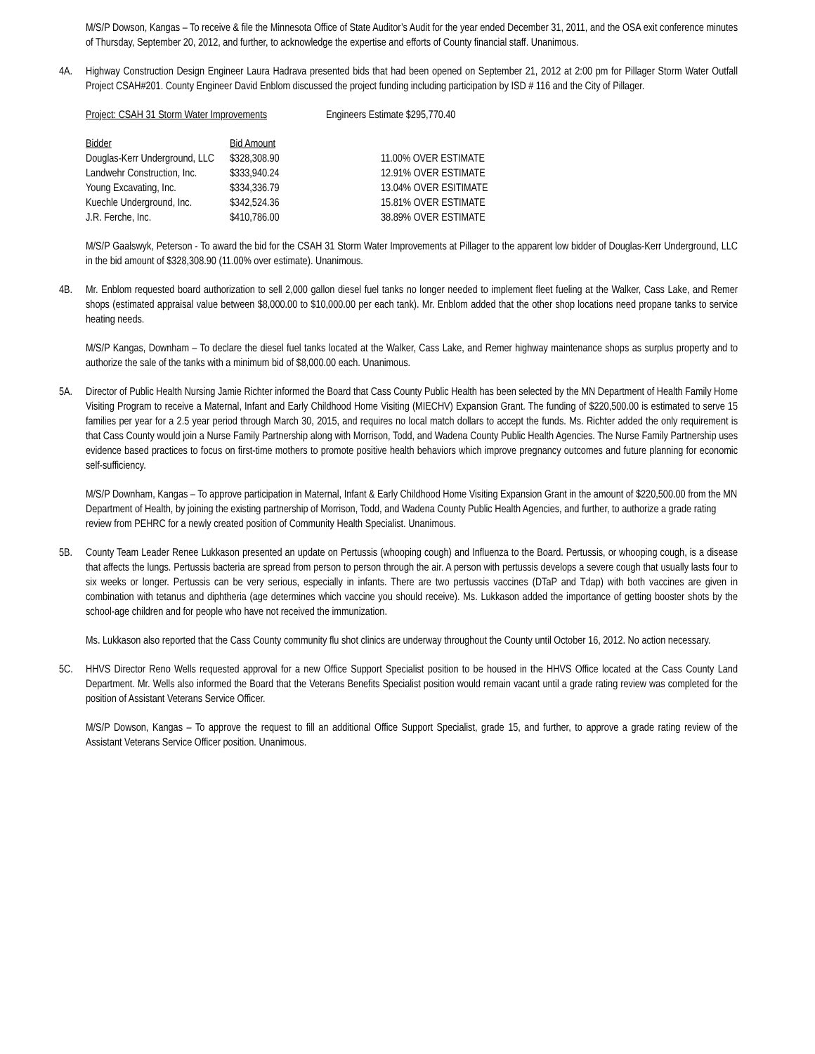M/S/P Dowson, Kangas – To receive & file the Minnesota Office of State Auditor’s Audit for the year ended December 31, 2011, and the OSA exit conference minutes of Thursday, September 20, 2012, and further, to acknowledge the expertise and efforts of County financial staff. Unanimous.
4A. Highway Construction Design Engineer Laura Hadrava presented bids that had been opened on September 21, 2012 at 2:00 pm for Pillager Storm Water Outfall Project CSAH#201. County Engineer David Enblom discussed the project funding including participation by ISD # 116 and the City of Pillager.
| Project: CSAH 31 Storm Water Improvements | | Engineers Estimate $295,770.40 |
| Bidder | Bid Amount | |
| Douglas-Kerr Underground, LLC | $328,308.90 | 11.00% OVER ESTIMATE |
| Landwehr Construction, Inc. | $333,940.24 | 12.91% OVER ESTIMATE |
| Young Excavating, Inc. | $334,336.79 | 13.04% OVER ESITIMATE |
| Kuechle Underground, Inc. | $342,524.36 | 15.81% OVER ESTIMATE |
| J.R. Ferche, Inc. | $410,786.00 | 38.89% OVER ESTIMATE |
M/S/P Gaalswyk, Peterson - To award the bid for the CSAH 31 Storm Water Improvements at Pillager to the apparent low bidder of Douglas-Kerr Underground, LLC in the bid amount of $328,308.90 (11.00% over estimate). Unanimous.
4B. Mr. Enblom requested board authorization to sell 2,000 gallon diesel fuel tanks no longer needed to implement fleet fueling at the Walker, Cass Lake, and Remer shops (estimated appraisal value between $8,000.00 to $10,000.00 per each tank). Mr. Enblom added that the other shop locations need propane tanks to service heating needs.
M/S/P Kangas, Downham – To declare the diesel fuel tanks located at the Walker, Cass Lake, and Remer highway maintenance shops as surplus property and to authorize the sale of the tanks with a minimum bid of $8,000.00 each. Unanimous.
5A. Director of Public Health Nursing Jamie Richter informed the Board that Cass County Public Health has been selected by the MN Department of Health Family Home Visiting Program to receive a Maternal, Infant and Early Childhood Home Visiting (MIECHV) Expansion Grant. The funding of $220,500.00 is estimated to serve 15 families per year for a 2.5 year period through March 30, 2015, and requires no local match dollars to accept the funds. Ms. Richter added the only requirement is that Cass County would join a Nurse Family Partnership along with Morrison, Todd, and Wadena County Public Health Agencies. The Nurse Family Partnership uses evidence based practices to focus on first-time mothers to promote positive health behaviors which improve pregnancy outcomes and future planning for economic self-sufficiency.
M/S/P Downham, Kangas – To approve participation in Maternal, Infant & Early Childhood Home Visiting Expansion Grant in the amount of $220,500.00 from the MN Department of Health, by joining the existing partnership of Morrison, Todd, and Wadena County Public Health Agencies, and further, to authorize a grade rating review from PEHRC for a newly created position of Community Health Specialist. Unanimous.
5B. County Team Leader Renee Lukkason presented an update on Pertussis (whooping cough) and Influenza to the Board. Pertussis, or whooping cough, is a disease that affects the lungs. Pertussis bacteria are spread from person to person through the air. A person with pertussis develops a severe cough that usually lasts four to six weeks or longer. Pertussis can be very serious, especially in infants. There are two pertussis vaccines (DTaP and Tdap) with both vaccines are given in combination with tetanus and diphtheria (age determines which vaccine you should receive). Ms. Lukkason added the importance of getting booster shots by the school-age children and for people who have not received the immunization.
Ms. Lukkason also reported that the Cass County community flu shot clinics are underway throughout the County until October 16, 2012. No action necessary.
5C. HHVS Director Reno Wells requested approval for a new Office Support Specialist position to be housed in the HHVS Office located at the Cass County Land Department. Mr. Wells also informed the Board that the Veterans Benefits Specialist position would remain vacant until a grade rating review was completed for the position of Assistant Veterans Service Officer.
M/S/P Dowson, Kangas – To approve the request to fill an additional Office Support Specialist, grade 15, and further, to approve a grade rating review of the Assistant Veterans Service Officer position. Unanimous.